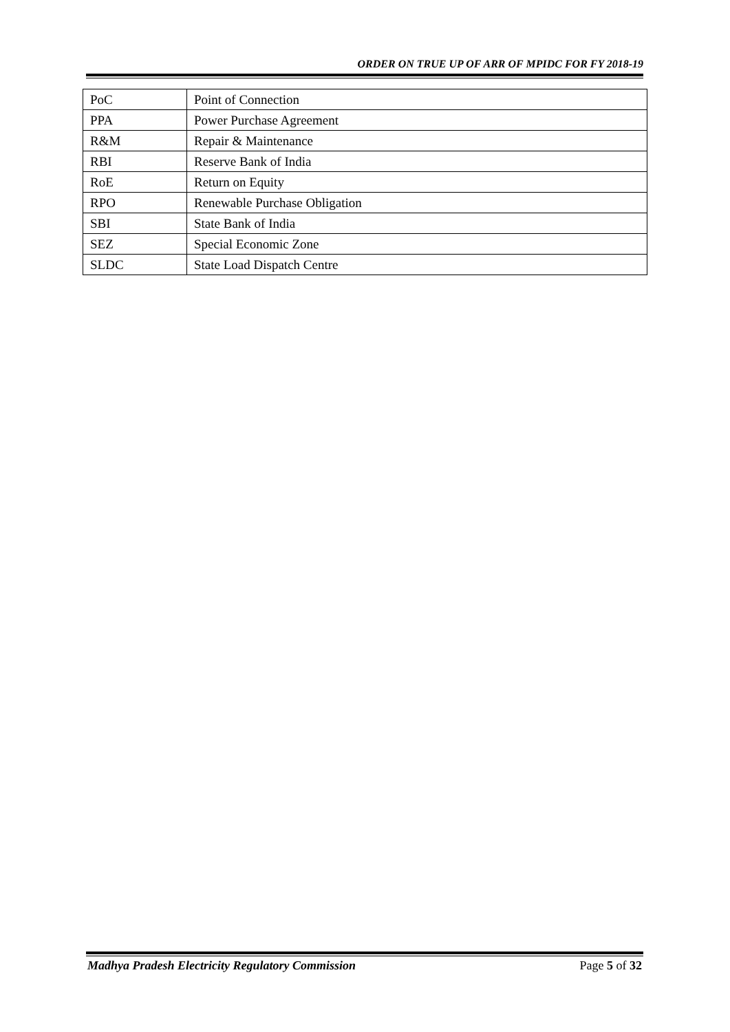ORDER ON TRUE UP OF ARR OF MPIDC FOR FY 2018-19
| PoC | Point of Connection |
| PPA | Power Purchase Agreement |
| R&M | Repair & Maintenance |
| RBI | Reserve Bank of India |
| RoE | Return on Equity |
| RPO | Renewable Purchase Obligation |
| SBI | State Bank of India |
| SEZ | Special Economic Zone |
| SLDC | State Load Dispatch Centre |
Madhya Pradesh Electricity Regulatory Commission Page 5 of 32